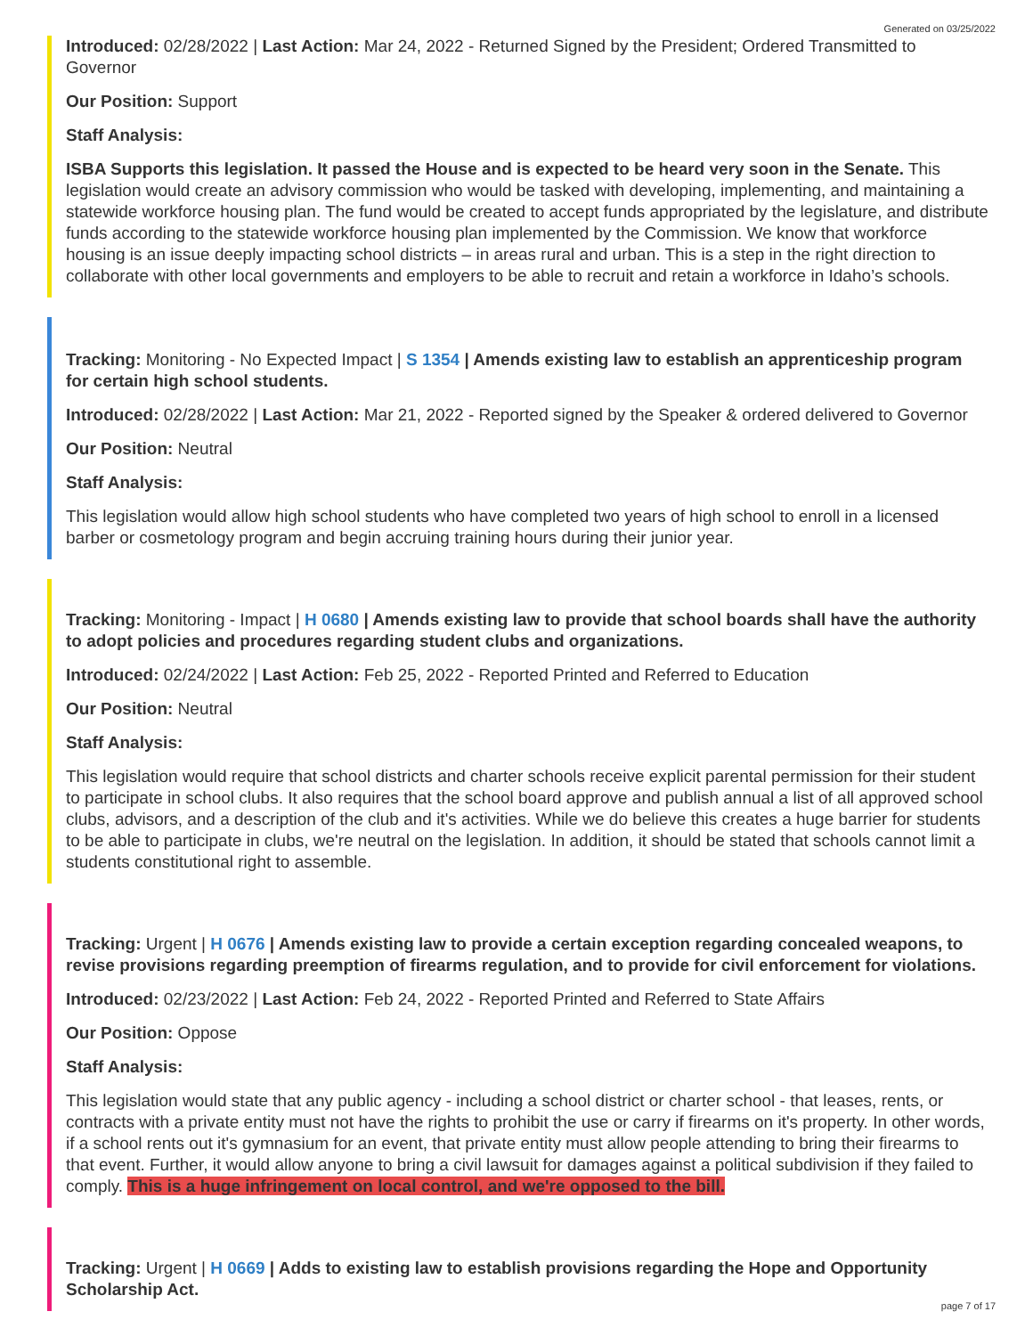Generated on 03/25/2022
Introduced: 02/28/2022 | Last Action: Mar 24, 2022 - Returned Signed by the President; Ordered Transmitted to Governor
Our Position: Support
Staff Analysis:
ISBA Supports this legislation. It passed the House and is expected to be heard very soon in the Senate. This legislation would create an advisory commission who would be tasked with developing, implementing, and maintaining a statewide workforce housing plan. The fund would be created to accept funds appropriated by the legislature, and distribute funds according to the statewide workforce housing plan implemented by the Commission. We know that workforce housing is an issue deeply impacting school districts – in areas rural and urban. This is a step in the right direction to collaborate with other local governments and employers to be able to recruit and retain a workforce in Idaho’s schools.
Tracking: Monitoring - No Expected Impact | S 1354 | Amends existing law to establish an apprenticeship program for certain high school students.
Introduced: 02/28/2022 | Last Action: Mar 21, 2022 - Reported signed by the Speaker & ordered delivered to Governor
Our Position: Neutral
Staff Analysis:
This legislation would allow high school students who have completed two years of high school to enroll in a licensed barber or cosmetology program and begin accruing training hours during their junior year.
Tracking: Monitoring - Impact | H 0680 | Amends existing law to provide that school boards shall have the authority to adopt policies and procedures regarding student clubs and organizations.
Introduced: 02/24/2022 | Last Action: Feb 25, 2022 - Reported Printed and Referred to Education
Our Position: Neutral
Staff Analysis:
This legislation would require that school districts and charter schools receive explicit parental permission for their student to participate in school clubs. It also requires that the school board approve and publish annual a list of all approved school clubs, advisors, and a description of the club and it's activities. While we do believe this creates a huge barrier for students to be able to participate in clubs, we're neutral on the legislation. In addition, it should be stated that schools cannot limit a students constitutional right to assemble.
Tracking: Urgent | H 0676 | Amends existing law to provide a certain exception regarding concealed weapons, to revise provisions regarding preemption of firearms regulation, and to provide for civil enforcement for violations.
Introduced: 02/23/2022 | Last Action: Feb 24, 2022 - Reported Printed and Referred to State Affairs
Our Position: Oppose
Staff Analysis:
This legislation would state that any public agency - including a school district or charter school - that leases, rents, or contracts with a private entity must not have the rights to prohibit the use or carry if firearms on it's property. In other words, if a school rents out it's gymnasium for an event, that private entity must allow people attending to bring their firearms to that event. Further, it would allow anyone to bring a civil lawsuit for damages against a political subdivision if they failed to comply. This is a huge infringement on local control, and we're opposed to the bill.
Tracking: Urgent | H 0669 | Adds to existing law to establish provisions regarding the Hope and Opportunity Scholarship Act.
page 7 of 17